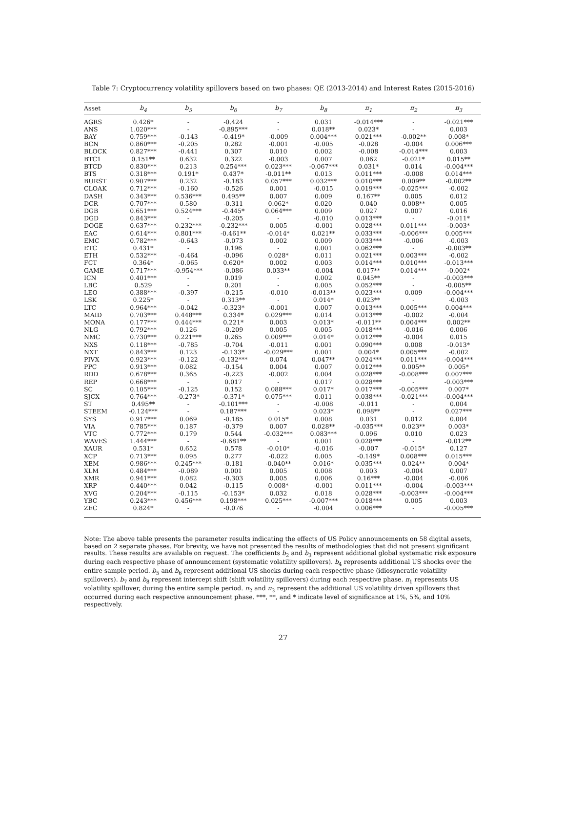Table 7: Cryptocurrency volatility spillovers based on two phases: QE (2013-2014) and Interest Rates (2015-2016)
| Asset | b<sub>4</sub> | b<sub>5</sub> | b<sub>6</sub> | b<sub>7</sub> | b<sub>8</sub> | π<sub>1</sub> | π<sub>2</sub> | π<sub>3</sub> |
| --- | --- | --- | --- | --- | --- | --- | --- | --- |
| AGRS | 0.426* | - | -0.424 | - | 0.031 | -0.014*** | - | -0.021*** |
| ANS | 1.020*** | - | -0.895*** | - | 0.018** | 0.023* | - | 0.003 |
| BAY | 0.759*** | -0.143 | -0.419* | -0.009 | 0.004*** | 0.021*** | -0.002** | 0.008* |
| BCN | 0.860*** | -0.205 | 0.282 | -0.001 | -0.005 | -0.028 | -0.004 | 0.006*** |
| BLOCK | 0.827*** | -0.441 | 0.307 | 0.010 | 0.002 | -0.008 | -0.014*** | 0.003 |
| BTC1 | 0.151** | 0.632 | 0.322 | -0.003 | 0.007 | 0.062 | -0.021* | 0.015** |
| BTCD | 0.830*** | 0.213 | 0.254*** | 0.023*** | -0.067*** | 0.031* | 0.014 | -0.004*** |
| BTS | 0.318*** | 0.191* | 0.437* | -0.011** | 0.013 | 0.011*** | -0.008 | 0.014*** |
| BURST | 0.907*** | 0.232 | -0.183 | 0.057*** | 0.032*** | 0.010*** | 0.009** | -0.002** |
| CLOAK | 0.712*** | -0.160 | -0.526 | 0.001 | -0.015 | 0.019*** | -0.025*** | -0.002 |
| DASH | 0.343*** | 0.536*** | 0.495** | 0.007 | 0.009 | 0.167** | 0.005 | 0.012 |
| DCR | 0.707*** | 0.580 | -0.311 | 0.062* | 0.020 | 0.040 | 0.008** | 0.005 |
| DGB | 0.651*** | 0.524*** | -0.445* | 0.064*** | 0.009 | 0.027 | 0.007 | 0.016 |
| DGD | 0.843*** | - | -0.205 | - | -0.010 | 0.013*** | - | -0.011* |
| DOGE | 0.637*** | 0.232*** | -0.232*** | 0.005 | -0.001 | 0.028*** | 0.011*** | -0.003* |
| EAC | 0.614*** | 0.801*** | -0.461** | -0.014* | 0.021** | 0.033*** | -0.006*** | 0.005*** |
| EMC | 0.782*** | -0.643 | -0.073 | 0.002 | 0.009 | 0.033*** | -0.006 | -0.003 |
| ETC | 0.431* | - | 0.196 | - | 0.001 | 0.062*** | - | -0.003** |
| ETH | 0.532*** | -0.464 | -0.096 | 0.028* | 0.011 | 0.021*** | 0.003*** | -0.002 |
| FCT | 0.364* | -0.065 | 0.620* | 0.002 | 0.003 | 0.014*** | 0.010*** | -0.013*** |
| GAME | 0.717*** | -0.954*** | -0.086 | 0.033** | -0.004 | 0.017** | 0.014*** | -0.002* |
| ICN | 0.401*** | - | 0.019 | - | 0.002 | 0.045** | - | -0.003*** |
| LBC | 0.529 | - | 0.201 | - | 0.005 | 0.052*** | - | -0.005** |
| LEO | 0.388*** | -0.397 | -0.215 | -0.010 | -0.013** | 0.023*** | 0.009 | -0.004*** |
| LSK | 0.225* | - | 0.313** | - | 0.014* | 0.023** | - | -0.003 |
| LTC | 0.964*** | -0.042 | -0.323* | -0.001 | 0.007 | 0.013*** | 0.005*** | 0.004*** |
| MAID | 0.703*** | 0.448*** | 0.334* | 0.029*** | 0.014 | 0.013*** | -0.002 | -0.004 |
| MONA | 0.177*** | 0.444*** | 0.221* | 0.003 | 0.013* | -0.011** | 0.004*** | 0.002** |
| NLG | 0.792*** | 0.126 | -0.209 | 0.005 | 0.005 | 0.018*** | -0.016 | 0.006 |
| NMC | 0.730*** | 0.221*** | 0.265 | 0.009*** | 0.014* | 0.012*** | -0.004 | 0.015 |
| NXS | 0.118*** | -0.785 | -0.704 | -0.011 | 0.001 | 0.090*** | 0.008 | -0.013* |
| NXT | 0.843*** | 0.123 | -0.133* | -0.029*** | 0.001 | 0.004* | 0.005*** | -0.002 |
| PIVX | 0.923*** | -0.122 | -0.132*** | 0.074 | 0.047** | 0.024*** | 0.011*** | -0.004*** |
| PPC | 0.913*** | 0.082 | -0.154 | 0.004 | 0.007 | 0.012*** | 0.005** | 0.005* |
| RDD | 0.678*** | 0.365 | -0.223 | -0.002 | 0.004 | 0.028*** | -0.008*** | 0.007*** |
| REP | 0.668*** | - | 0.017 | - | 0.017 | 0.028*** | - | -0.003*** |
| SC | 0.105*** | -0.125 | 0.152 | 0.088*** | 0.017* | 0.017*** | -0.005*** | 0.007* |
| SJCX | 0.764*** | -0.273* | -0.371* | 0.075*** | 0.011 | 0.038*** | -0.021*** | -0.004*** |
| ST | 0.495** | - | -0.101*** | - | -0.008 | -0.011 | - | 0.004 |
| STEEM | -0.124*** | - | 0.187*** | - | 0.023* | 0.098** | - | 0.027*** |
| SYS | 0.917*** | 0.069 | -0.185 | 0.015* | 0.008 | 0.031 | 0.012 | 0.004 |
| VIA | 0.785*** | 0.187 | -0.379 | 0.007 | 0.028** | -0.035*** | 0.023** | 0.003* |
| VTC | 0.772*** | 0.179 | 0.544 | -0.032*** | 0.083*** | 0.096 | 0.010 | 0.023 |
| WAVES | 1.444*** | - | -0.681** | - | 0.001 | 0.028*** | - | -0.012** |
| XAUR | 0.531* | 0.652 | 0.578 | -0.010* | -0.016 | -0.007 | -0.015* | 0.127 |
| XCP | 0.713*** | 0.095 | 0.277 | -0.022 | 0.005 | -0.149* | 0.008*** | 0.015*** |
| XEM | 0.986*** | 0.245*** | -0.181 | -0.040** | 0.016* | 0.035*** | 0.024** | 0.004* |
| XLM | 0.484*** | -0.089 | 0.001 | 0.005 | 0.008 | 0.003 | -0.004 | 0.007 |
| XMR | 0.941*** | 0.082 | -0.303 | 0.005 | 0.006 | 0.16*** | -0.004 | -0.006 |
| XRP | 0.440*** | 0.042 | -0.115 | 0.008* | -0.001 | 0.011*** | -0.004 | -0.003*** |
| XVG | 0.204*** | -0.115 | -0.153* | 0.032 | 0.018 | 0.028*** | -0.003*** | -0.004*** |
| YBC | 0.243*** | 0.456*** | 0.198*** | 0.025*** | -0.007*** | 0.018*** | 0.005 | 0.003 |
| ZEC | 0.824* | - | -0.076 | - | -0.004 | 0.006*** | - | -0.005*** |
Note: The above table presents the parameter results indicating the effects of US Policy announcements on 58 digital assets, based on 2 separate phases. For brevity, we have not presented the results of methodologies that did not present significant results. These results are available on request. The coefficients b<sub>2</sub> and b<sub>3</sub> represent additional global systematic risk exposure during each respective phase of announcement (systematic volatility spillovers). b<sub>4</sub> represents additional US shocks over the entire sample period. b<sub>5</sub> and b<sub>6</sub> represent additional US shocks during each respective phase (idiosyncratic volatility spillovers). b<sub>7</sub> and b<sub>8</sub> represent intercept shift (shift volatility spillovers) during each respective phase. π<sub>1</sub> represents US volatility spillover, during the entire sample period. π<sub>2</sub> and π<sub>3</sub> represent the additional US volatility driven spillovers that occurred during each respective announcement phase. ***, **, and * indicate level of significance at 1%, 5%, and 10% respectively.
27